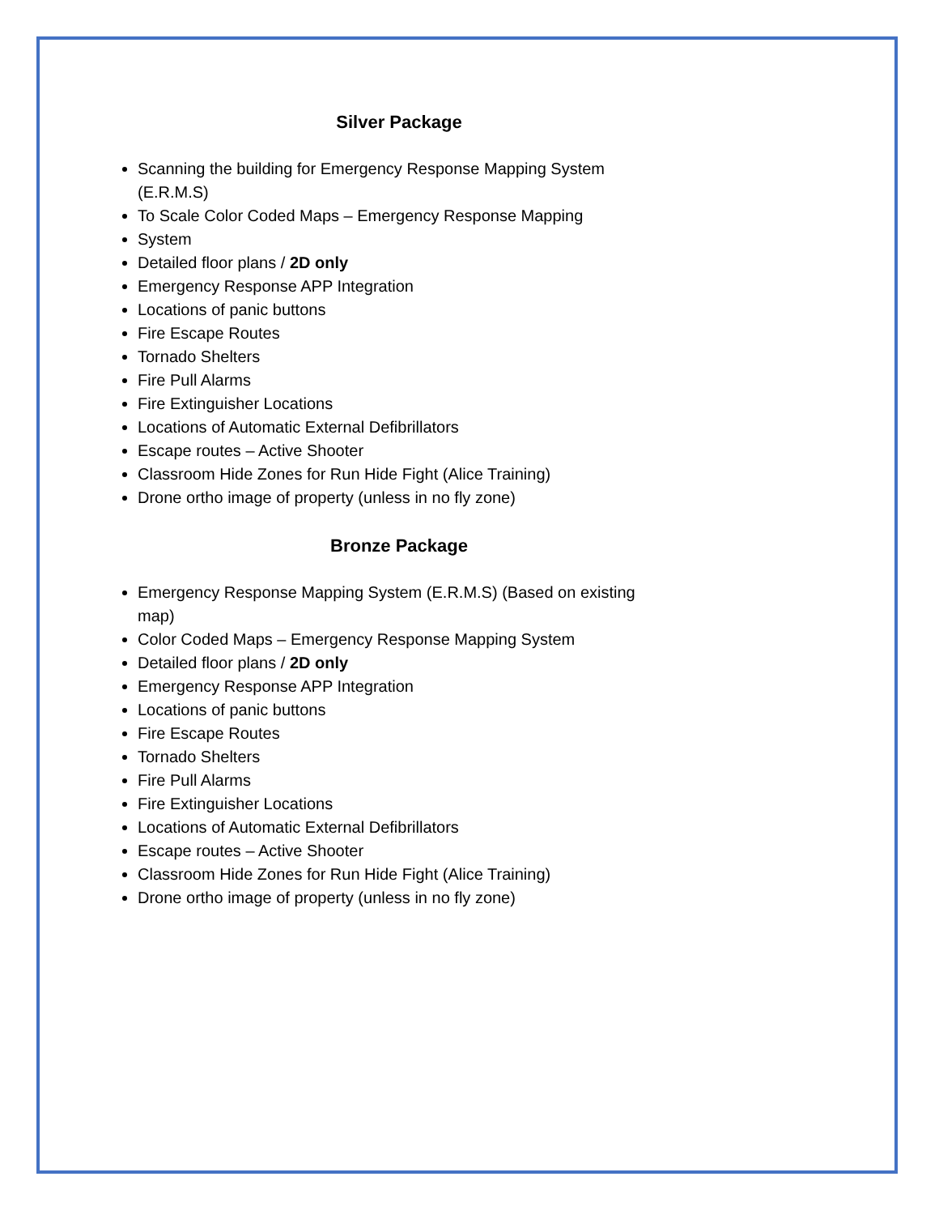Silver Package
Scanning the building for Emergency Response Mapping System (E.R.M.S)
To Scale Color Coded Maps – Emergency Response Mapping
System
Detailed floor plans / 2D only
Emergency Response APP Integration
Locations of panic buttons
Fire Escape Routes
Tornado Shelters
Fire Pull Alarms
Fire Extinguisher Locations
Locations of Automatic External Defibrillators
Escape routes – Active Shooter
Classroom Hide Zones for Run Hide Fight (Alice Training)
Drone ortho image of property (unless in no fly zone)
Bronze Package
Emergency Response Mapping System (E.R.M.S) (Based on existing map)
Color Coded Maps – Emergency Response Mapping System
Detailed floor plans / 2D only
Emergency Response APP Integration
Locations of panic buttons
Fire Escape Routes
Tornado Shelters
Fire Pull Alarms
Fire Extinguisher Locations
Locations of Automatic External Defibrillators
Escape routes – Active Shooter
Classroom Hide Zones for Run Hide Fight (Alice Training)
Drone ortho image of property (unless in no fly zone)